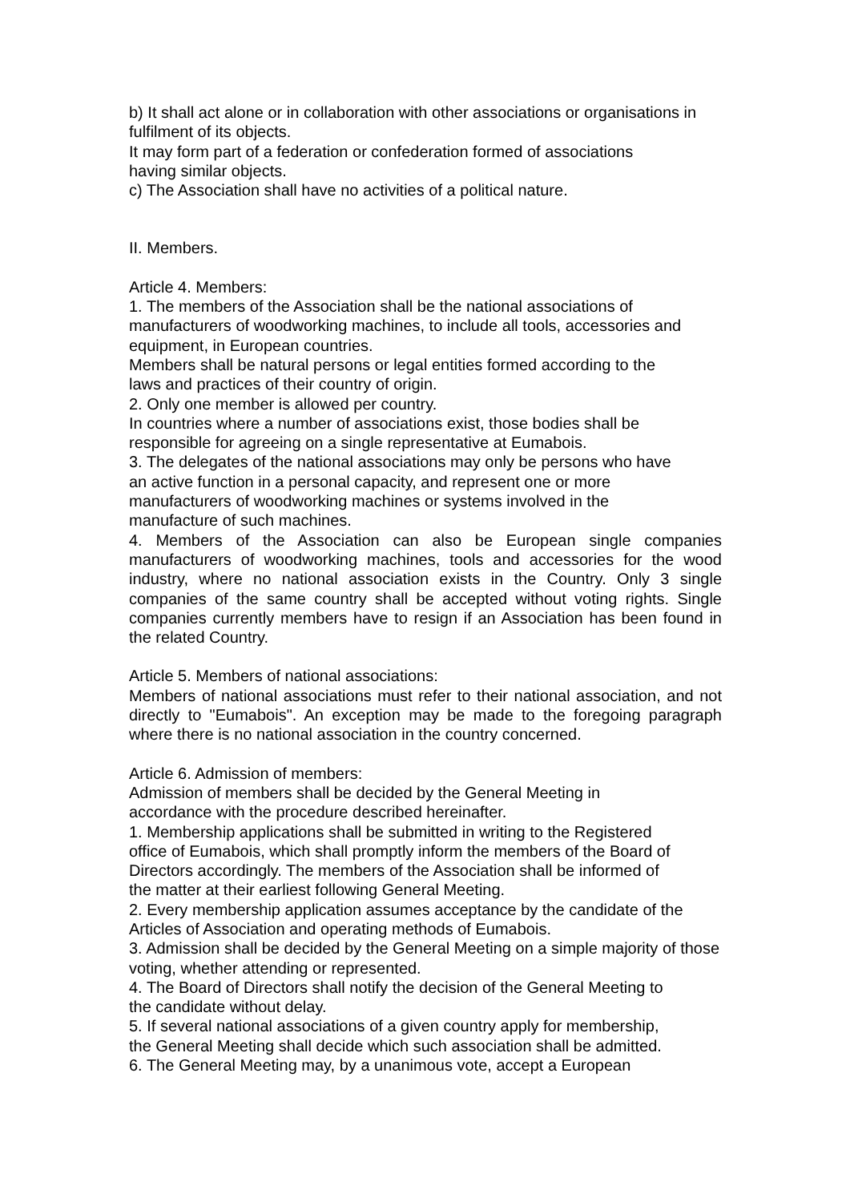b) It shall act alone or in collaboration with other associations or organisations in fulfilment of its objects.
It may form part of a federation or confederation formed of associations
having similar objects.
c) The Association shall have no activities of a political nature.
II. Members.
Article 4. Members:
1. The members of the Association shall be the national associations of
manufacturers of woodworking machines, to include all tools, accessories and equipment, in European countries.
Members shall be natural persons or legal entities formed according to the
laws and practices of their country of origin.
2. Only one member is allowed per country.
In countries where a number of associations exist, those bodies shall be
responsible for agreeing on a single representative at Eumabois.
3. The delegates of the national associations may only be persons who have
an active function in a personal capacity, and represent one or more
manufacturers of woodworking machines or systems involved in the
manufacture of such machines.
4. Members of the Association can also be European single companies manufacturers of woodworking machines, tools and accessories for the wood industry, where no national association exists in the Country. Only 3 single companies of the same country shall be accepted without voting rights. Single companies currently members have to resign if an Association has been found in the related Country.
Article 5. Members of national associations:
Members of national associations must refer to their national association, and not directly to "Eumabois". An exception may be made to the foregoing paragraph where there is no national association in the country concerned.
Article 6. Admission of members:
Admission of members shall be decided by the General Meeting in
accordance with the procedure described hereinafter.
1. Membership applications shall be submitted in writing to the Registered
office of Eumabois, which shall promptly inform the members of the Board of Directors accordingly. The members of the Association shall be informed of
the matter at their earliest following General Meeting.
2. Every membership application assumes acceptance by the candidate of the Articles of Association and operating methods of Eumabois.
3. Admission shall be decided by the General Meeting on a simple majority of those voting, whether attending or represented.
4. The Board of Directors shall notify the decision of the General Meeting to
the candidate without delay.
5. If several national associations of a given country apply for membership,
the General Meeting shall decide which such association shall be admitted.
6. The General Meeting may, by a unanimous vote, accept a European